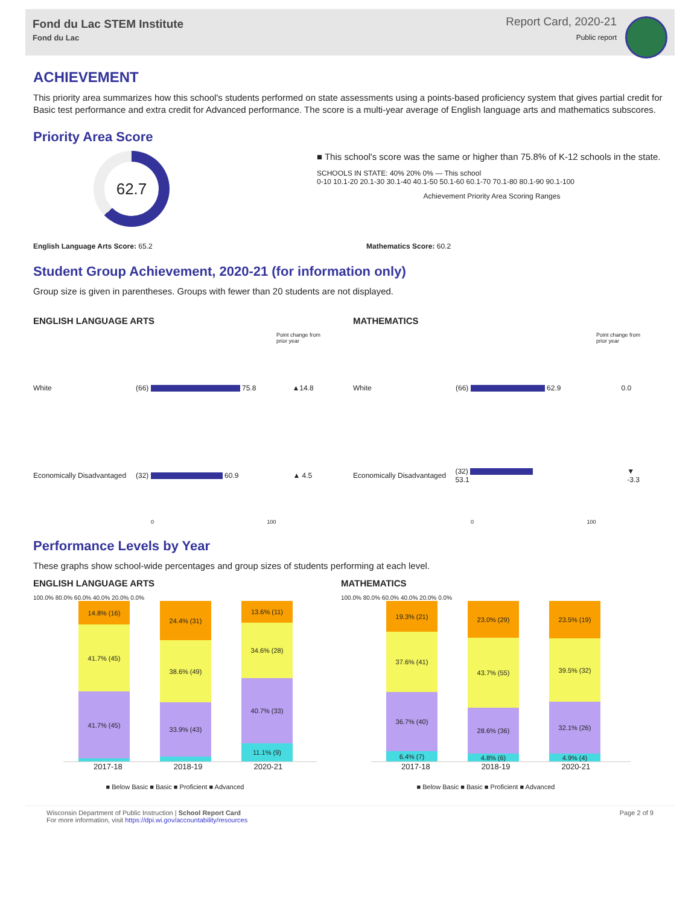Fond du Lac STEM Institute
Fond du Lac
Report Card, 2020-21
Public report
ACHIEVEMENT
This priority area summarizes how this school's students performed on state assessments using a points-based proficiency system that gives partial credit for Basic test performance and extra credit for Advanced performance. The score is a multi-year average of English language arts and mathematics subscores.
Priority Area Score
62.7
■ This school's score was the same or higher than 75.8% of K-12 schools in the state.
SCHOOLS IN STATE: 40% 20% 0% — This school
0-10 10.1-20 20.1-30 30.1-40 40.1-50 50.1-60 60.1-70 70.1-80 80.1-90 90.1-100
Achievement Priority Area Scoring Ranges
English Language Arts Score: 65.2 Mathematics Score: 60.2
Student Group Achievement, 2020-21 (for information only)
Group size is given in parentheses. Groups with fewer than 20 students are not displayed.
ENGLISH LANGUAGE ARTS
Point change from prior year
White (66) 75.8 ▲14.8
Economically Disadvantaged (32) 60.9 ▲ 4.5
0 100
MATHEMATICS
Point change from prior year
White (66) 62.9 0.0
Economically Disadvantaged (32) 53.1 ▼ -3.3
0 100
Performance Levels by Year
These graphs show school-wide percentages and group sizes of students performing at each level.
ENGLISH LANGUAGE ARTS
100.0% 80.0% 60.0% 40.0% 20.0% 0.0%
14.8% (16)
41.7% (45)
41.7% (45)
24.4% (31)
38.6% (49)
33.9% (43)
13.6% (11)
34.6% (28)
40.7% (33)
11.1% (9)
2017-18 2018-19 2020-21
■ Below Basic ■ Basic ■ Proficient ■ Advanced
MATHEMATICS
100.0% 80.0% 60.0% 40.0% 20.0% 0.0%
19.3% (21)
37.6% (41)
36.7% (40)
6.4% (7)
23.0% (29)
43.7% (55)
28.6% (36)
4.8% (6)
23.5% (19)
39.5% (32)
32.1% (26)
4.9% (4)
2017-18 2018-19 2020-21
■ Below Basic ■ Basic ■ Proficient ■ Advanced
Wisconsin Department of Public Instruction | School Report Card
For more information, visit https://dpi.wi.gov/accountability/resources
Page 2 of 9